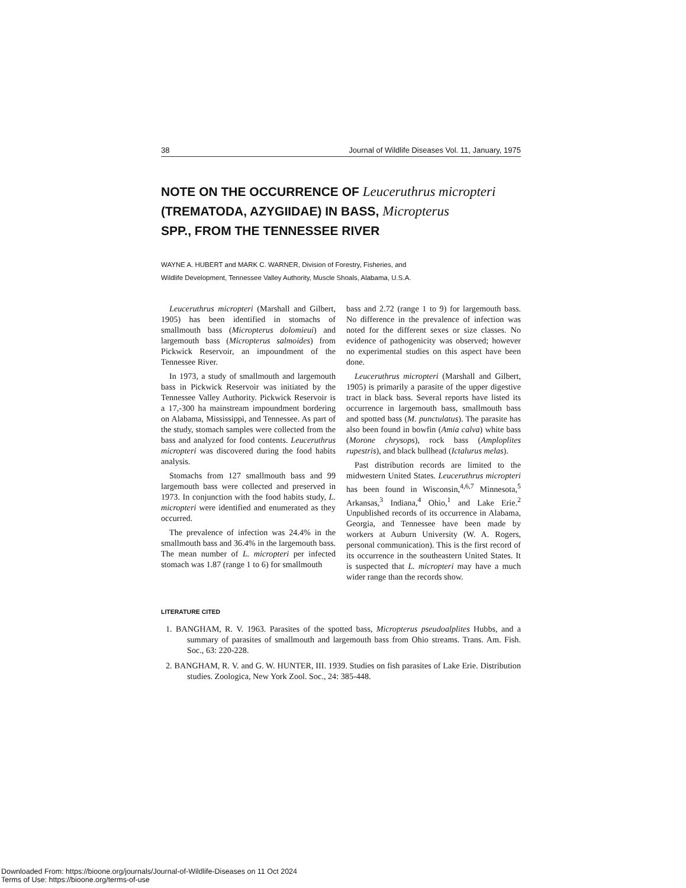38 Journal of Wildlife Diseases Vol. 11, January, 1975
NOTE ON THE OCCURRENCE OF Leuceruthrus micropteri
(TREMATODA, AZYGIIDAE) IN BASS, Micropterus
SPP., FROM THE TENNESSEE RIVER
WAYNE A. HUBERT and MARK C. WARNER, Division of Forestry, Fisheries, and
Wildlife Development, Tennessee Valley Authority, Muscle Shoals, Alabama, U.S.A.
Leuceruthrus micropteri (Marshall and Gilbert, 1905) has been identified in stomachs of smallmouth bass (Micropterus dolomieui) and largemouth bass (Micropterus salmoides) from Pickwick Reservoir, an impoundment of the Tennessee River.
In 1973, a study of smallmouth and largemouth bass in Pickwick Reservoir was initiated by the Tennessee Valley Authority. Pickwick Reservoir is a 17,-300 ha mainstream impoundment bordering on Alabama, Mississippi, and Tennessee. As part of the study, stomach samples were collected from the bass and analyzed for food contents. Leuceruthrus micropteri was discovered during the food habits analysis.
Stomachs from 127 smallmouth bass and 99 largemouth bass were collected and preserved in 1973. In conjunction with the food habits study, L. micropteri were identified and enumerated as they occurred.
The prevalence of infection was 24.4% in the smallmouth bass and 36.4% in the largemouth bass. The mean number of L. micropteri per infected stomach was 1.87 (range 1 to 6) for smallmouth
bass and 2.72 (range 1 to 9) for largemouth bass. No difference in the prevalence of infection was noted for the different sexes or size classes. No evidence of pathogenicity was observed; however no experimental studies on this aspect have been done.
Leuceruthrus micropteri (Marshall and Gilbert, 1905) is primarily a parasite of the upper digestive tract in black bass. Several reports have listed its occurrence in largemouth bass, smallmouth bass and spotted bass (M. punctulatus). The parasite has also been found in bowfin (Amia calva) white bass (Morone chrysops), rock bass (Amploplites rupestris), and black bullhead (Ictalurus melas).
Past distribution records are limited to the midwestern United States. Leuceruthrus micropteri has been found in Wisconsin,<sup>4,6,7</sup> Minnesota,<sup>5</sup> Arkansas,<sup>3</sup> Indiana,<sup>4</sup> Ohio,<sup>1</sup> and Lake Erie.<sup>2</sup> Unpublished records of its occurrence in Alabama, Georgia, and Tennessee have been made by workers at Auburn University (W. A. Rogers, personal communication). This is the first record of its occurrence in the southeastern United States. It is suspected that L. micropteri may have a much wider range than the records show.
LITERATURE CITED
1. BANGHAM, R. V. 1963. Parasites of the spotted bass, Micropterus pseudoalplites Hubbs, and a summary of parasites of smallmouth and largemouth bass from Ohio streams. Trans. Am. Fish. Soc., 63: 220-228.
2. BANGHAM, R. V. and G. W. HUNTER, III. 1939. Studies on fish parasites of Lake Erie. Distribution studies. Zoologica, New York Zool. Soc., 24: 385-448.
Downloaded From: https://bioone.org/journals/Journal-of-Wildlife-Diseases on 11 Oct 2024
Terms of Use: https://bioone.org/terms-of-use